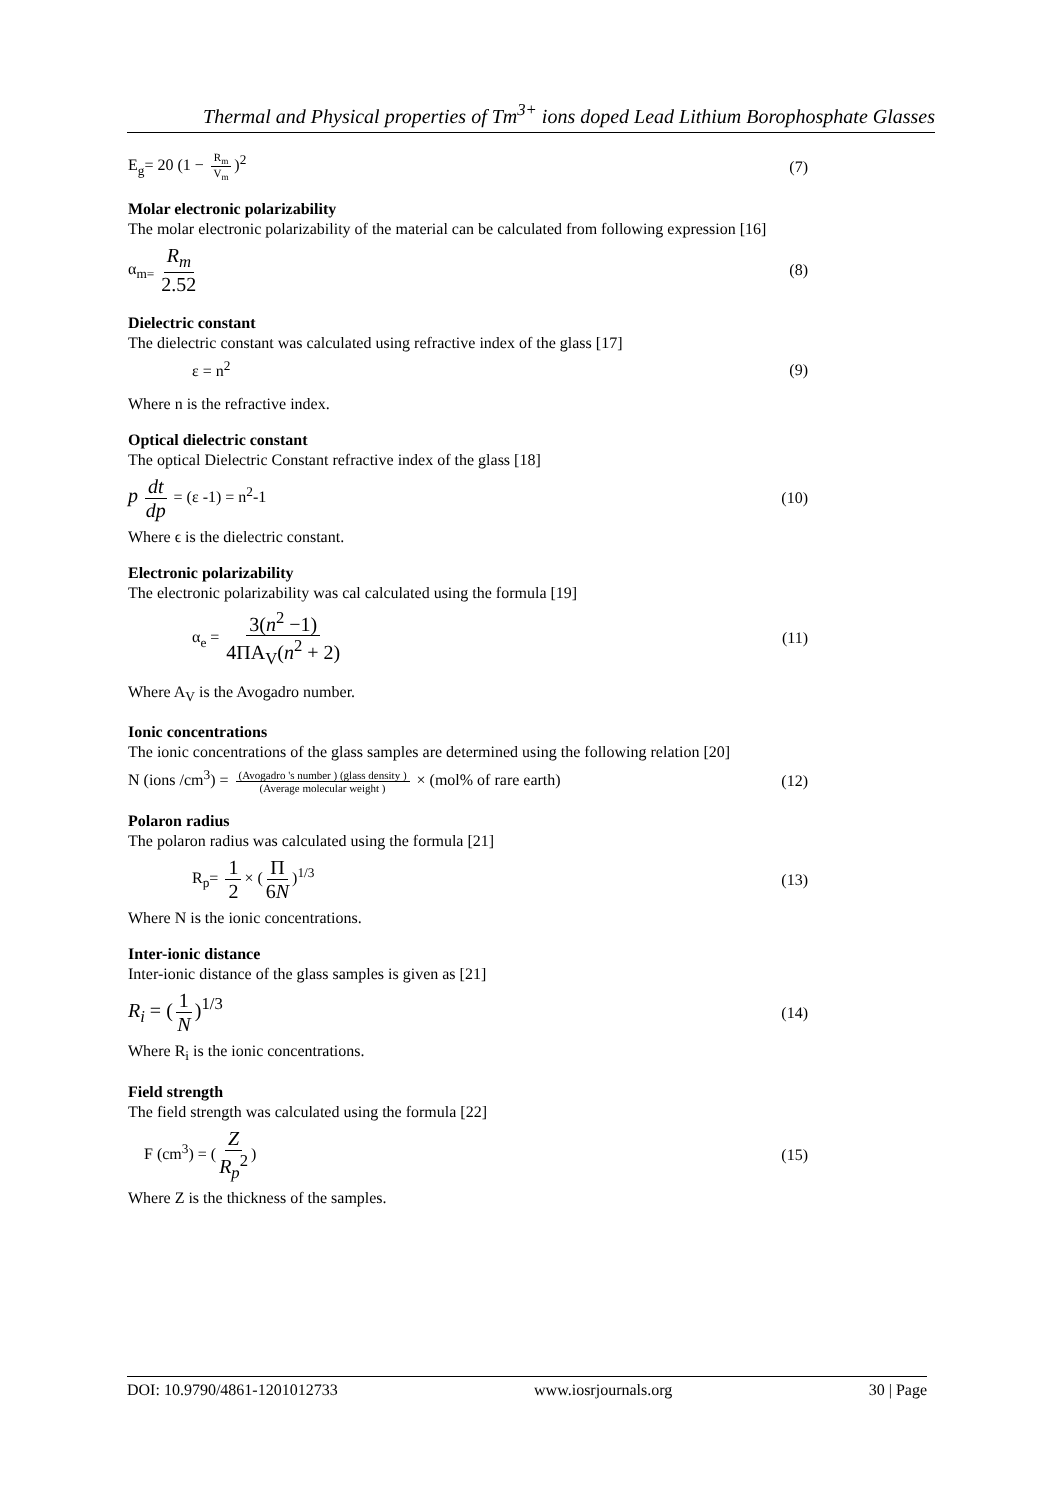Thermal and Physical properties of Tm<sup>3+</sup> ions doped Lead Lithium Borophosphate Glasses
E<sub>g</sub>= 20 (1 − R<sub>m</sub> V<sub>m</sub>)<sup>2</sup> (7)
Molar electronic polarizability
The molar electronic polarizability of the material can be calculated from following expression [16]
α<sub>m=</sub> R<sub>m</sub> 2.52 (8)
Dielectric constant
The dielectric constant was calculated using refractive index of the glass [17]
ε = n<sup>2</sup> (9)
Where n is the refractive index.
Optical dielectric constant
The optical Dielectric Constant refractive index of the glass [18]
p dt dp = (ε -1) = n<sup>2</sup>-1 (10)
Where ϵ is the dielectric constant.
Electronic polarizability
The electronic polarizability was cal calculated using the formula [19]
α<sub>e</sub> = 3(n<sup>2</sup> −1) 4ΠA<sub>V</sub>(n<sup>2</sup> + 2) (11)
Where A<sub>V</sub> is the Avogadro number.
Ionic concentrations
The ionic concentrations of the glass samples are determined using the following relation [20]
N (ions /cm<sup>3</sup>) = (Avogadro 's number ) (glass density ) (Average molecular weight ) × (mol% of rare earth) (12)
Polaron radius
The polaron radius was calculated using the formula [21]
R<sub>p</sub>= 1 2 × (Π 6N)<sup>1/3</sup> (13)
Where N is the ionic concentrations.
Inter-ionic distance
Inter-ionic distance of the glass samples is given as [21]
R<sub>i</sub> = (1 N)<sup>1/3</sup> (14)
Where R<sub>i</sub> is the ionic concentrations.
Field strength
The field strength was calculated using the formula [22]
F (cm<sup>3</sup>) = (Z R<sub>p</sub><sup>2</sup>) (15)
Where Z is the thickness of the samples.
DOI: 10.9790/4861-1201012733 www.iosrjournals.org 30 | Page